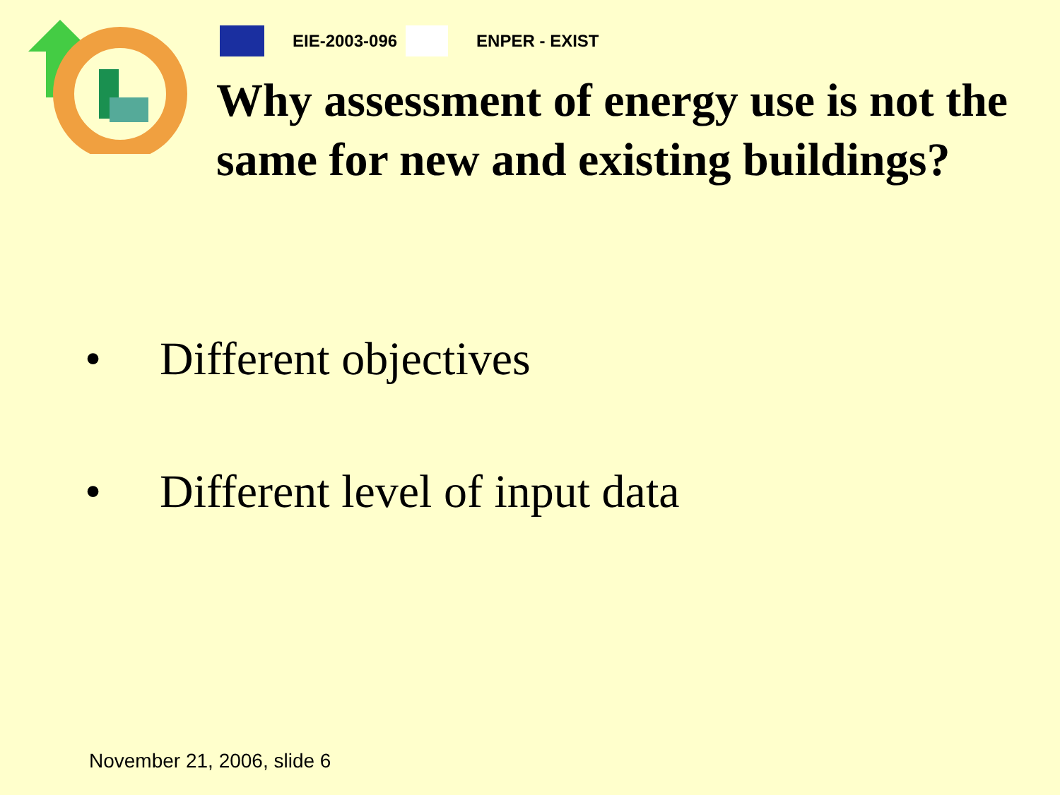EIE-2003-096 ENPER - EXIST
Why assessment of energy use is not the same for new and existing buildings?
• Different objectives
• Different level of input data
November 21, 2006, slide 6